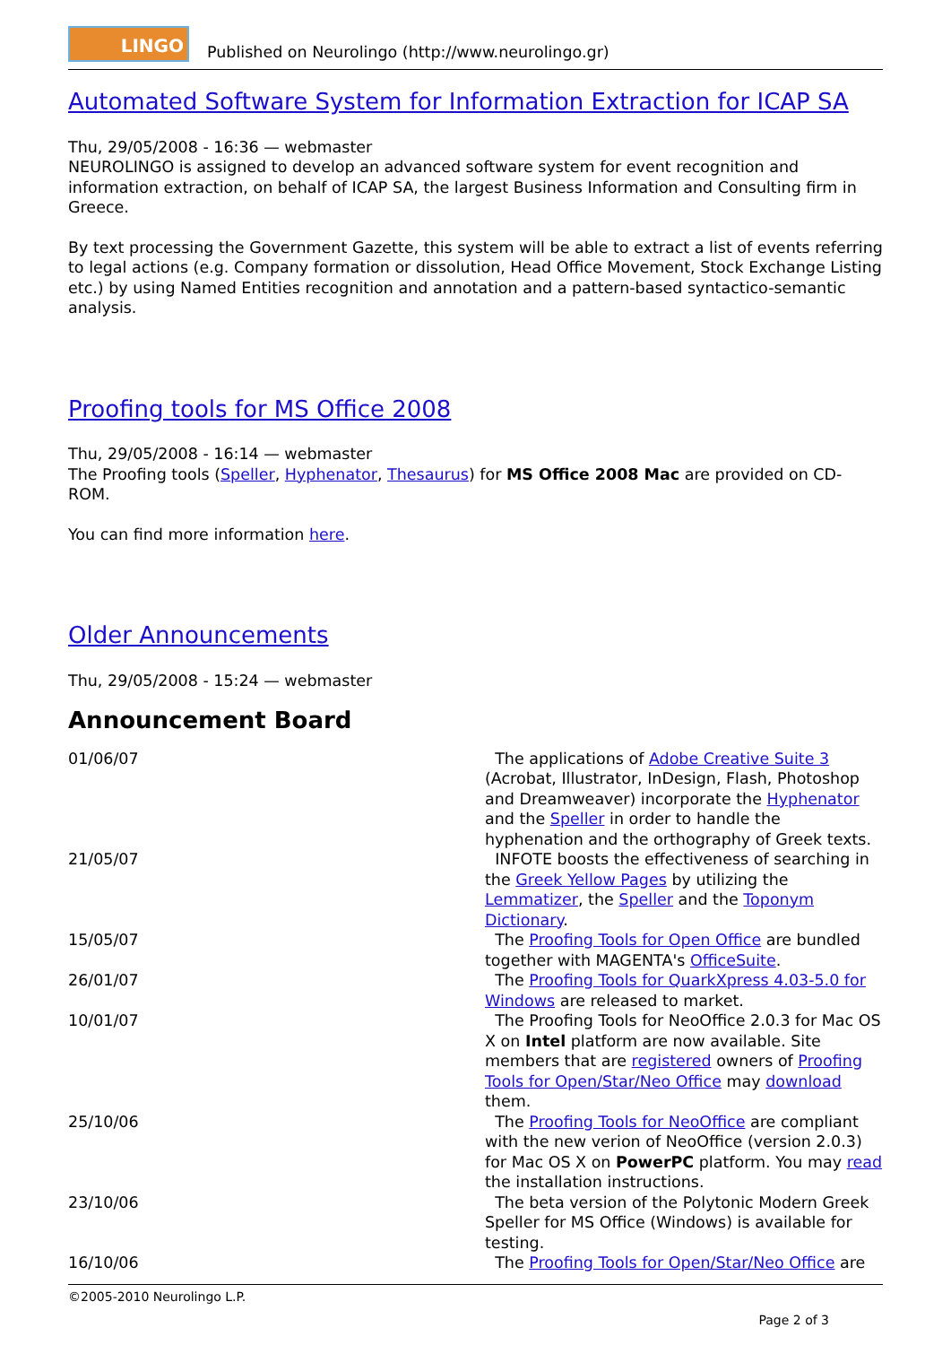LINGO
Published on Neurolingo (http://www.neurolingo.gr)
Automated Software System for Information Extraction for ICAP SA
Thu, 29/05/2008 - 16:36 — webmaster
NEUROLINGO is assigned to develop an advanced software system for event recognition and information extraction, on behalf of ICAP SA, the largest Business Information and Consulting firm in Greece.
By text processing the Government Gazette, this system will be able to extract a list of events referring to legal actions (e.g. Company formation or dissolution, Head Office Movement, Stock Exchange Listing etc.) by using Named Entities recognition and annotation and a pattern-based syntactico-semantic analysis.
Proofing tools for MS Office 2008
Thu, 29/05/2008 - 16:14 — webmaster
The Proofing tools (Speller, Hyphenator, Thesaurus) for MS Office 2008 Mac are provided on CD-ROM.
You can find more information here.
Older Announcements
Thu, 29/05/2008 - 15:24 — webmaster
Announcement Board
| 01/06/07 | The applications of Adobe Creative Suite 3 (Acrobat, Illustrator, InDesign, Flash, Photoshop and Dreamweaver) incorporate the Hyphenator and the Speller in order to handle the hyphenation and the orthography of Greek texts. |
| 21/05/07 | INFOTE boosts the effectiveness of searching in the Greek Yellow Pages by utilizing the Lemmatizer , the Speller and the Toponym Dictionary . |
| 15/05/07 | The Proofing Tools for Open Office are bundled together with MAGENTA's OfficeSuite . |
| 26/01/07 | The Proofing Tools for QuarkXpress 4.03-5.0 for Windows are released to market. |
| 10/01/07 | The Proofing Tools for NeoOffice 2.0.3 for Mac OS X on Intel platform are now available. Site members that are registered owners of Proofing Tools for Open/Star/Neo Office may download them. |
| 25/10/06 | The Proofing Tools for NeoOffice are compliant with the new verion of NeoOffice (version 2.0.3) for Mac OS X on PowerPC platform. You may read the installation instructions. |
| 23/10/06 | The beta version of the Polytonic Modern Greek Speller for MS Office (Windows) is available for testing. |
| 16/10/06 | The Proofing Tools for Open/Star/Neo Office are |
©2005-2010 Neurolingo L.P.
Page 2 of 3